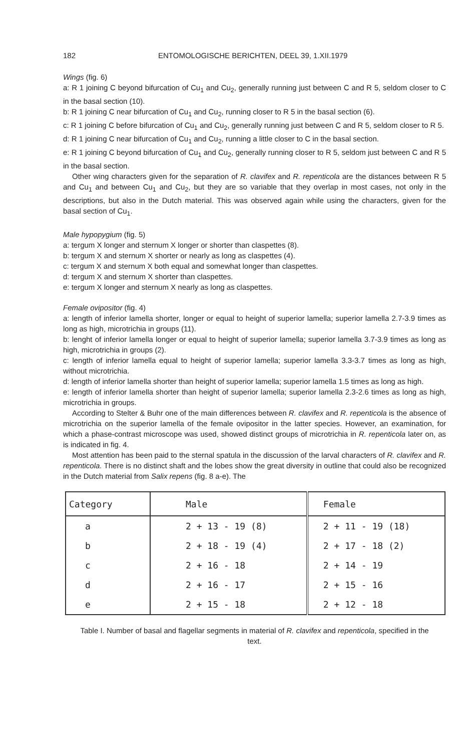182 ENTOMOLOGISCHE BERICHTEN, DEEL 39, 1.XII.1979
Wings (fig. 6)
a: R 1 joining C beyond bifurcation of Cu<sub>1</sub> and Cu<sub>2</sub>, generally running just between C and R 5, seldom closer to C in the basal section (10).
b: R 1 joining C near bifurcation of Cu<sub>1</sub> and Cu<sub>2</sub>, running closer to R 5 in the basal section (6).
c: R 1 joining C before bifurcation of Cu<sub>1</sub> and Cu<sub>2</sub>, generally running just between C and R 5, seldom closer to R 5.
d: R 1 joining C near bifurcation of Cu<sub>1</sub> and Cu<sub>2</sub>, running a little closer to C in the basal section.
e: R 1 joining C beyond bifurcation of Cu<sub>1</sub> and Cu<sub>2</sub>, generally running closer to R 5, seldom just between C and R 5 in the basal section.
Other wing characters given for the separation of R. clavifex and R. repenticola are the distances between R 5 and Cu<sub>1</sub> and between Cu<sub>1</sub> and Cu<sub>2</sub>, but they are so variable that they overlap in most cases, not only in the descriptions, but also in the Dutch material. This was observed again while using the characters, given for the basal section of Cu<sub>1</sub>.
Male hypopygium (fig. 5)
a: tergum X longer and sternum X longer or shorter than claspettes (8).
b: tergum X and sternum X shorter or nearly as long as claspettes (4).
c: tergum X and sternum X both equal and somewhat longer than claspettes.
d: tergum X and sternum X shorter than claspettes.
e: tergum X longer and sternum X nearly as long as claspettes.
Female ovipositor (fig. 4)
a: length of inferior lamella shorter, longer or equal to height of superior lamella; superior lamella 2.7-3.9 times as long as high, microtrichia in groups (11).
b: lenght of inferior lamella longer or equal to height of superior lamella; superior lamella 3.7-3.9 times as long as high, microtrichia in groups (2).
c: length of inferior lamella equal to height of superior lamella; superior lamella 3.3-3.7 times as long as high, without microtrichia.
d: length of inferior lamella shorter than height of superior lamella; superior lamella 1.5 times as long as high.
e: length of inferior lamella shorter than height of superior lamella; superior lamella 2.3-2.6 times as long as high, microtrichia in groups.
According to Stelter & Buhr one of the main differences between R. clavifex and R. repenticola is the absence of microtrichia on the superior lamella of the female ovipositor in the latter species. However, an examination, for which a phase-contrast microscope was used, showed distinct groups of microtrichia in R. repenticola later on, as is indicated in fig. 4.
Most attention has been paid to the sternal spatula in the discussion of the larval characters of R. clavifex and R. repenticola. There is no distinct shaft and the lobes show the great diversity in outline that could also be recognized in the Dutch material from Salix repens (fig. 8 a-e). The
| Category | Male | Female |
| --- | --- | --- |
| a | 2 + 13 - 19 (8) | 2 + 11 - 19 (18) |
| b | 2 + 18 - 19 (4) | 2 + 17 - 18 (2) |
| c | 2 + 16 - 18 | 2 + 14 - 19 |
| d | 2 + 16 - 17 | 2 + 15 - 16 |
| e | 2 + 15 - 18 | 2 + 12 - 18 |
Table I. Number of basal and flagellar segments in material of R. clavifex and repenticola, specified in the text.